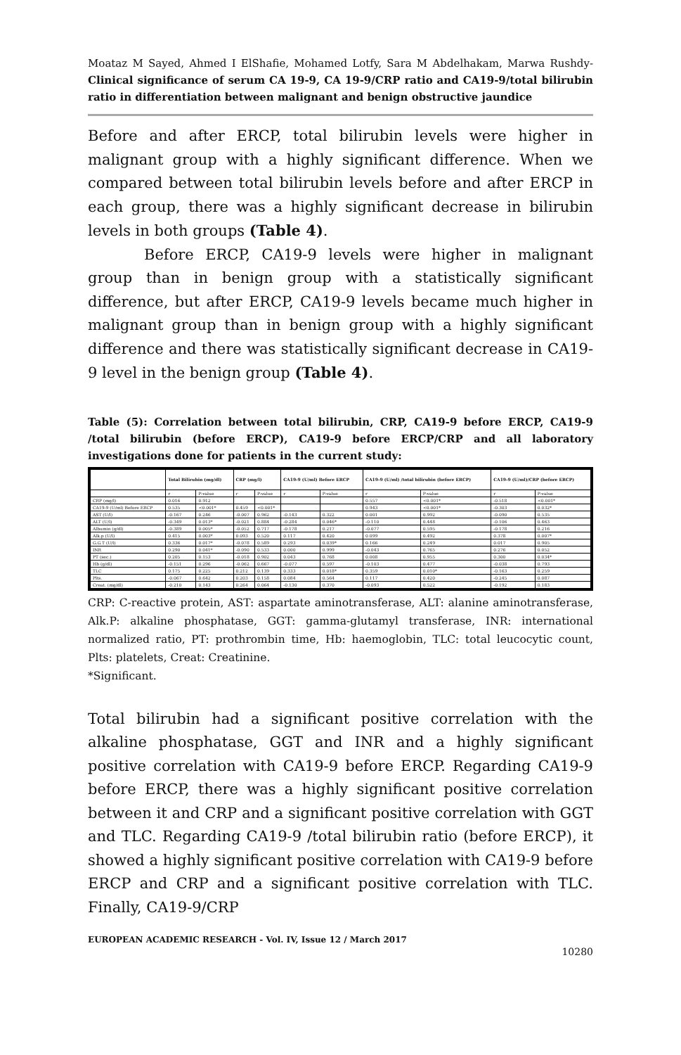Moataz M Sayed, Ahmed I ElShafie, Mohamed Lotfy, Sara M Abdelhakam, Marwa Rushdy- Clinical significance of serum CA 19-9, CA 19-9/CRP ratio and CA19-9/total bilirubin ratio in differentiation between malignant and benign obstructive jaundice
Before and after ERCP, total bilirubin levels were higher in malignant group with a highly significant difference. When we compared between total bilirubin levels before and after ERCP in each group, there was a highly significant decrease in bilirubin levels in both groups (Table 4).
Before ERCP, CA19-9 levels were higher in malignant group than in benign group with a statistically significant difference, but after ERCP, CA19-9 levels became much higher in malignant group than in benign group with a highly significant difference and there was statistically significant decrease in CA19-9 level in the benign group (Table 4).
Table (5): Correlation between total bilirubin, CRP, CA19-9 before ERCP, CA19-9 /total bilirubin (before ERCP), CA19-9 before ERCP/CRP and all laboratory investigations done for patients in the current study:
| | Total Bilirubin (mg/dl) | | CRP (mg/l) | | CA19-9 (U/ml) Before ERCP | | CA19-9 (U/ml) /total bilirubin (before ERCP) | | CA19-9 (U/ml)/CRP (before ERCP) | |
| --- | --- | --- | --- | --- | --- | --- | --- | --- | --- | --- |
| | r | P-value | r | P-value | r | P-value | r | P-value | r | P-value |
| CRP (mg/l) | 0.016 | 0.912 | | | | | 0.557 | <0.001* | -0.518 | <0.001* |
| CA19-9 (U/ml) Before ERCP | 0.535 | <0.001* | 0.459 | <0.001* | | | 0.943 | <0.001* | -0.303 | 0.032* |
| AST (U/l) | -0.167 | 0.246 | -0.007 | 0.962 | -0.143 | 0.322 | 0.001 | 0.992 | -0.090 | 0.535 |
| ALT (U/l) | -0.349 | 0.013* | -0.021 | 0.884 | -0.284 | 0.046* | -0.110 | 0.448 | -0.106 | 0.463 |
| Albumin (g/dl) | -0.389 | 0.005* | -0.052 | 0.717 | -0.178 | 0.217 | -0.077 | 0.595 | -0.178 | 0.216 |
| Alk.p (U/l) | 0.415 | 0.003* | 0.093 | 0.520 | 0.117 | 0.420 | 0.099 | 0.492 | 0.378 | 0.007* |
| G.G.T (U/l) | 0.336 | 0.017* | -0.078 | 0.589 | 0.293 | 0.039* | 0.166 | 0.249 | 0.017 | 0.905 |
| INR | 0.290 | 0.041* | -0.090 | 0.533 | 0.000 | 0.999 | -0.043 | 0.765 | 0.276 | 0.052 |
| PT (sec.) | 0.205 | 0.153 | -0.018 | 0.902 | 0.043 | 0.768 | 0.008 | 0.955 | 0.300 | 0.034* |
| Hb (g/dl) | -0.151 | 0.296 | -0.062 | 0.667 | -0.077 | 0.597 | -0.103 | 0.477 | -0.038 | 0.793 |
| TLC | 0.175 | 0.225 | 0.212 | 0.139 | 0.333 | 0.018* | 0.359 | 0.010* | -0.163 | 0.259 |
| Plts. | -0.067 | 0.642 | 0.203 | 0.158 | 0.084 | 0.564 | 0.117 | 0.420 | -0.245 | 0.087 |
| Creat. (mg/dl) | -0.210 | 0.143 | 0.264 | 0.064 | -0.130 | 0.370 | -0.093 | 0.522 | -0.192 | 0.183 |
CRP: C-reactive protein, AST: aspartate aminotransferase, ALT: alanine aminotransferase, Alk.P: alkaline phosphatase, GGT: gamma-glutamyl transferase, INR: international normalized ratio, PT: prothrombin time, Hb: haemoglobin, TLC: total leucocytic count, Plts: platelets, Creat: Creatinine.
*Significant.
Total bilirubin had a significant positive correlation with the alkaline phosphatase, GGT and INR and a highly significant positive correlation with CA19-9 before ERCP. Regarding CA19-9 before ERCP, there was a highly significant positive correlation between it and CRP and a significant positive correlation with GGT and TLC. Regarding CA19-9 /total bilirubin ratio (before ERCP), it showed a highly significant positive correlation with CA19-9 before ERCP and CRP and a significant positive correlation with TLC. Finally, CA19-9/CRP
EUROPEAN ACADEMIC RESEARCH - Vol. IV, Issue 12 / March 2017
10280